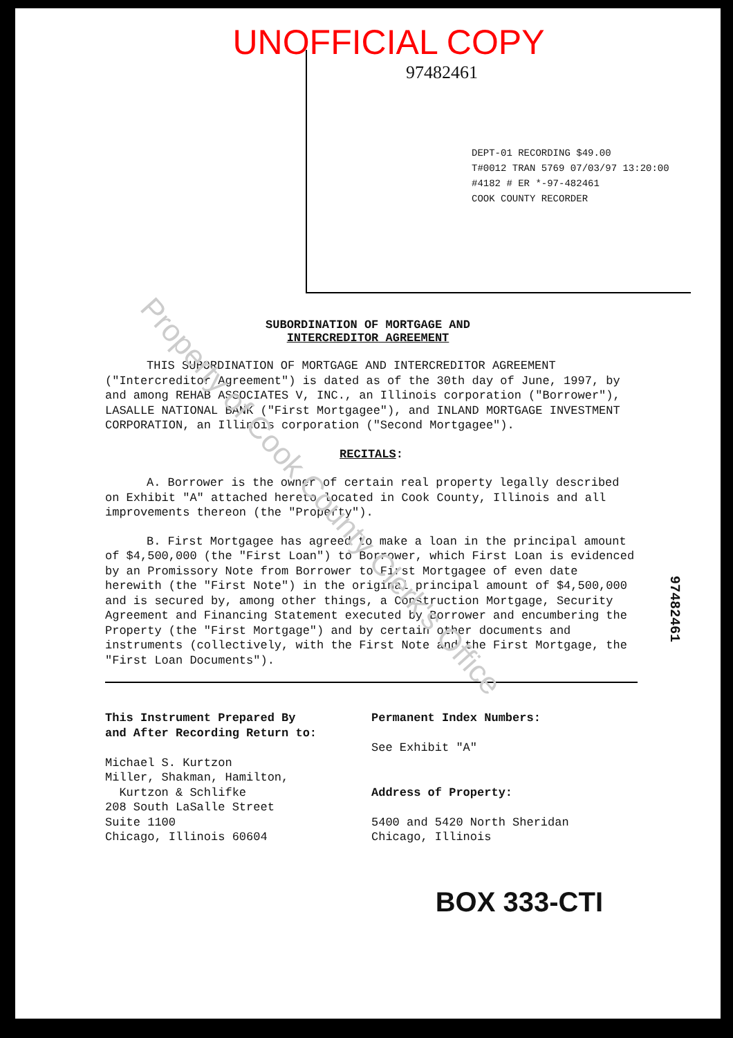Property of Cook County Clerk's Office
UNOFFICIAL COPY
97482461
DEPT-01 RECORDING $49.00
T#0012 TRAN 5769 07/03/97 13:20:00
#4182 # ER *-97-482461
COOK COUNTY RECORDER
SUBORDINATION OF MORTGAGE AND
INTERCREDITOR AGREEMENT
THIS SUBORDINATION OF MORTGAGE AND INTERCREDITOR AGREEMENT ("Intercreditor Agreement") is dated as of the 30th day of June, 1997, by and among REHAB ASSOCIATES V, INC., an Illinois corporation ("Borrower"), LASALLE NATIONAL BANK ("First Mortgagee"), and INLAND MORTGAGE INVESTMENT CORPORATION, an Illinois corporation ("Second Mortgagee").
RECITALS:
A. Borrower is the owner of certain real property legally described on Exhibit "A" attached hereto located in Cook County, Illinois and all improvements thereon (the "Property").
B. First Mortgagee has agreed to make a loan in the principal amount of $4,500,000 (the "First Loan") to Borrower, which First Loan is evidenced by an Promissory Note from Borrower to First Mortgagee of even date herewith (the "First Note") in the original principal amount of $4,500,000 and is secured by, among other things, a Construction Mortgage, Security Agreement and Financing Statement executed by Borrower and encumbering the Property (the "First Mortgage") and by certain other documents and instruments (collectively, with the First Note and the First Mortgage, the "First Loan Documents").
This Instrument Prepared By
and After Recording Return to:
Michael S. Kurtzon
Miller, Shakman, Hamilton,
Kurtzon & Schlifke
208 South LaSalle Street
Suite 1100
Chicago, Illinois 60604
Permanent Index Numbers:
See Exhibit "A"
Address of Property:
5400 and 5420 North Sheridan
Chicago, Illinois
BOX 333-CTI
97482461